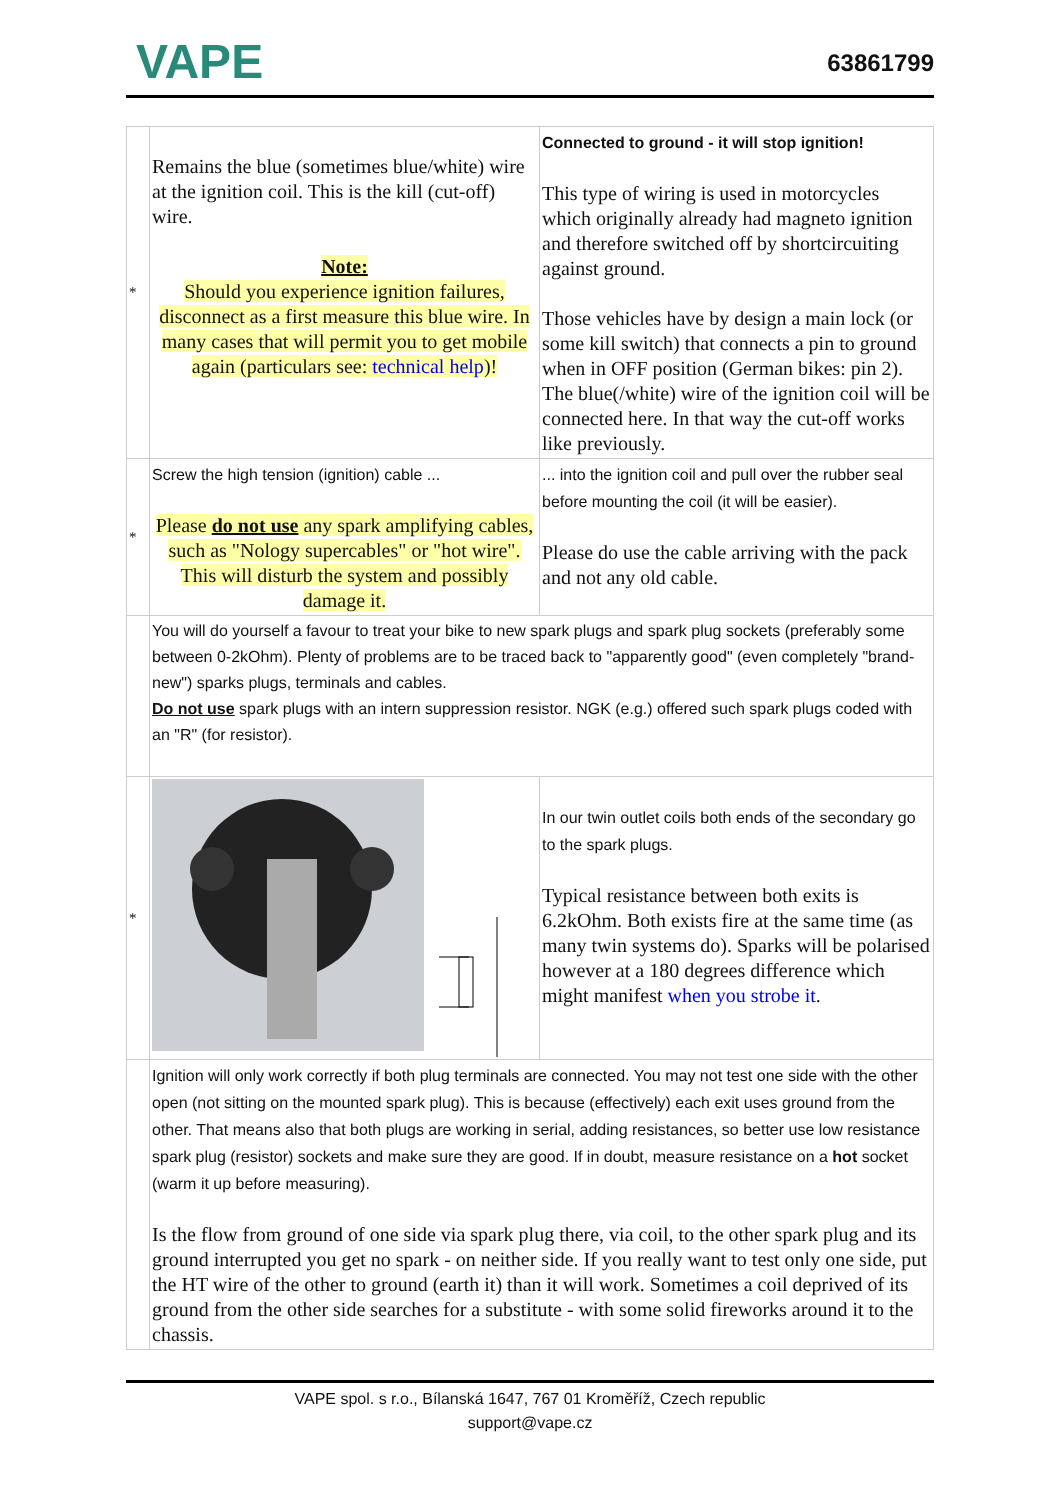VAPE
63861799
| * | Remains the blue (sometimes blue/white) wire at the ignition coil. This is the kill (cut-off) wire. Note: Should you experience ignition failures, disconnect as a first measure this blue wire. In many cases that will permit you to get mobile again (particulars see: technical help )! | Connected to ground - it will stop ignition! This type of wiring is used in motorcycles which originally already had magneto ignition and therefore switched off by shortcircuiting against ground. Those vehicles have by design a main lock (or some kill switch) that connects a pin to ground when in OFF position (German bikes: pin 2). The blue(/white) wire of the ignition coil will be connected here. In that way the cut-off works like previously. |
| * | Screw the high tension (ignition) cable ... Please do not use any spark amplifying cables, such as "Nology supercables" or "hot wire". This will disturb the system and possibly damage it. | ... into the ignition coil and pull over the rubber seal before mounting the coil (it will be easier). Please do use the cable arriving with the pack and not any old cable. |
| | You will do yourself a favour to treat your bike to new spark plugs and spark plug sockets (preferably some between 0-2kOhm). Plenty of problems are to be traced back to "apparently good" (even completely "brand-new") sparks plugs, terminals and cables. Do not use spark plugs with an intern suppression resistor. NGK (e.g.) offered such spark plugs coded with an "R" (for resistor). | |
| * | | In our twin outlet coils both ends of the secondary go to the spark plugs. Typical resistance between both exits is 6.2kOhm. Both exists fire at the same time (as many twin systems do). Sparks will be polarised however at a 180 degrees difference which might manifest when you strobe it . |
| | Ignition will only work correctly if both plug terminals are connected. You may not test one side with the other open (not sitting on the mounted spark plug). This is because (effectively) each exit uses ground from the other. That means also that both plugs are working in serial, adding resistances, so better use low resistance spark plug (resistor) sockets and make sure they are good. If in doubt, measure resistance on a hot socket (warm it up before measuring). Is the flow from ground of one side via spark plug there, via coil, to the other spark plug and its ground interrupted you get no spark - on neither side. If you really want to test only one side, put the HT wire of the other to ground (earth it) than it will work. Sometimes a coil deprived of its ground from the other side searches for a substitute - with some solid fireworks around it to the chassis. | |
VAPE spol. s r.o., Bílanská 1647, 767 01 Kroměříž, Czech republic
support@vape.cz